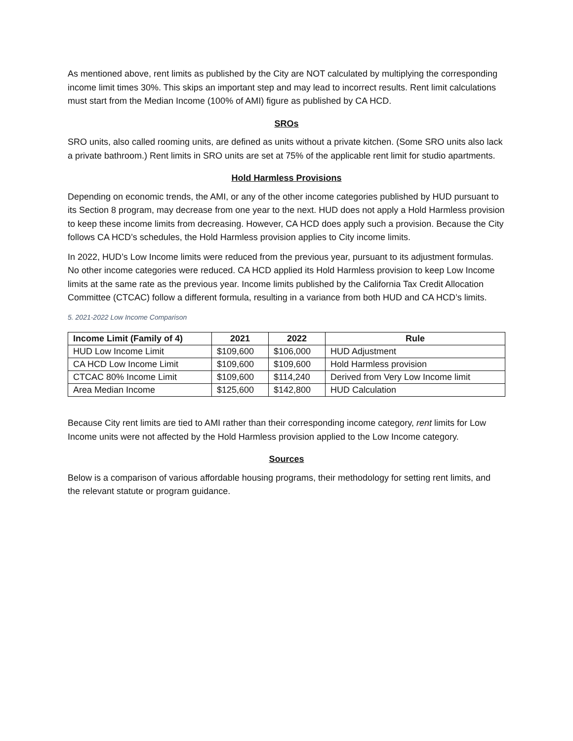As mentioned above, rent limits as published by the City are NOT calculated by multiplying the corresponding income limit times 30%. This skips an important step and may lead to incorrect results. Rent limit calculations must start from the Median Income (100% of AMI) figure as published by CA HCD.
SROs
SRO units, also called rooming units, are defined as units without a private kitchen. (Some SRO units also lack a private bathroom.) Rent limits in SRO units are set at 75% of the applicable rent limit for studio apartments.
Hold Harmless Provisions
Depending on economic trends, the AMI, or any of the other income categories published by HUD pursuant to its Section 8 program, may decrease from one year to the next. HUD does not apply a Hold Harmless provision to keep these income limits from decreasing. However, CA HCD does apply such a provision. Because the City follows CA HCD’s schedules, the Hold Harmless provision applies to City income limits.
In 2022, HUD’s Low Income limits were reduced from the previous year, pursuant to its adjustment formulas. No other income categories were reduced. CA HCD applied its Hold Harmless provision to keep Low Income limits at the same rate as the previous year. Income limits published by the California Tax Credit Allocation Committee (CTCAC) follow a different formula, resulting in a variance from both HUD and CA HCD’s limits.
5. 2021-2022 Low Income Comparison
| Income Limit (Family of 4) | 2021 | 2022 | Rule |
| --- | --- | --- | --- |
| HUD Low Income Limit | $109,600 | $106,000 | HUD Adjustment |
| CA HCD Low Income Limit | $109,600 | $109,600 | Hold Harmless provision |
| CTCAC 80% Income Limit | $109,600 | $114,240 | Derived from Very Low Income limit |
| Area Median Income | $125,600 | $142,800 | HUD Calculation |
Because City rent limits are tied to AMI rather than their corresponding income category, rent limits for Low Income units were not affected by the Hold Harmless provision applied to the Low Income category.
Sources
Below is a comparison of various affordable housing programs, their methodology for setting rent limits, and the relevant statute or program guidance.